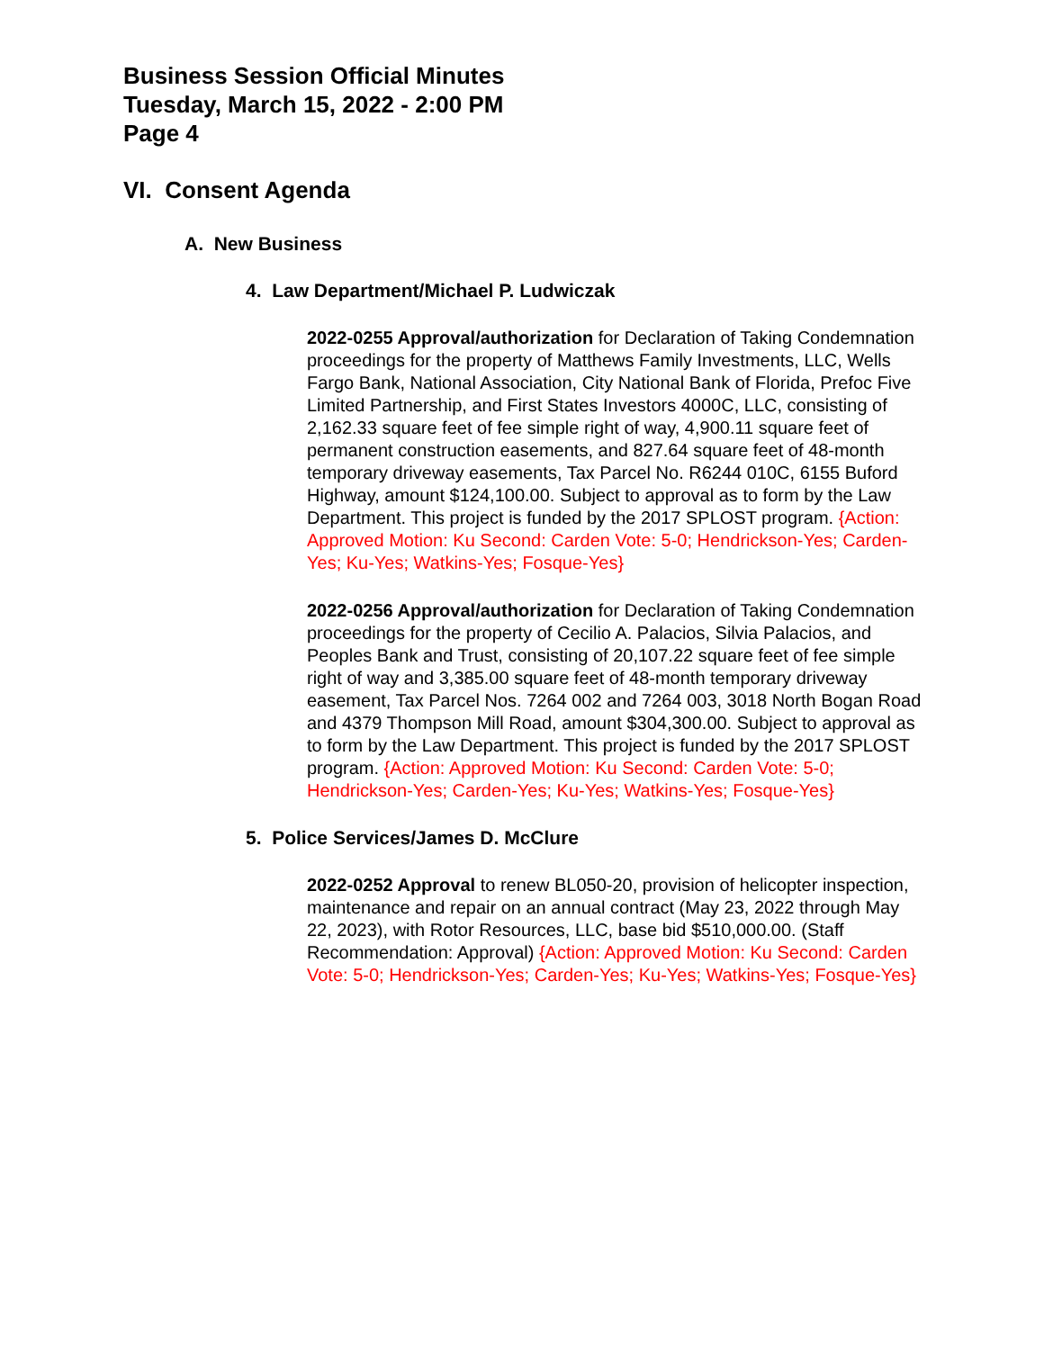Business Session Official Minutes
Tuesday, March 15, 2022 - 2:00 PM
Page 4
VI. Consent Agenda
A. New Business
4. Law Department/Michael P. Ludwiczak
2022-0255 Approval/authorization for Declaration of Taking Condemnation proceedings for the property of Matthews Family Investments, LLC, Wells Fargo Bank, National Association, City National Bank of Florida, Prefoc Five Limited Partnership, and First States Investors 4000C, LLC, consisting of 2,162.33 square feet of fee simple right of way, 4,900.11 square feet of permanent construction easements, and 827.64 square feet of 48-month temporary driveway easements, Tax Parcel No. R6244 010C, 6155 Buford Highway, amount $124,100.00. Subject to approval as to form by the Law Department. This project is funded by the 2017 SPLOST program. {Action: Approved Motion: Ku Second: Carden Vote: 5-0; Hendrickson-Yes; Carden-Yes; Ku-Yes; Watkins-Yes; Fosque-Yes}
2022-0256 Approval/authorization for Declaration of Taking Condemnation proceedings for the property of Cecilio A. Palacios, Silvia Palacios, and Peoples Bank and Trust, consisting of 20,107.22 square feet of fee simple right of way and 3,385.00 square feet of 48-month temporary driveway easement, Tax Parcel Nos. 7264 002 and 7264 003, 3018 North Bogan Road and 4379 Thompson Mill Road, amount $304,300.00. Subject to approval as to form by the Law Department. This project is funded by the 2017 SPLOST program. {Action: Approved Motion: Ku Second: Carden Vote: 5-0; Hendrickson-Yes; Carden-Yes; Ku-Yes; Watkins-Yes; Fosque-Yes}
5. Police Services/James D. McClure
2022-0252 Approval to renew BL050-20, provision of helicopter inspection, maintenance and repair on an annual contract (May 23, 2022 through May 22, 2023), with Rotor Resources, LLC, base bid $510,000.00. (Staff Recommendation: Approval) {Action: Approved Motion: Ku Second: Carden Vote: 5-0; Hendrickson-Yes; Carden-Yes; Ku-Yes; Watkins-Yes; Fosque-Yes}